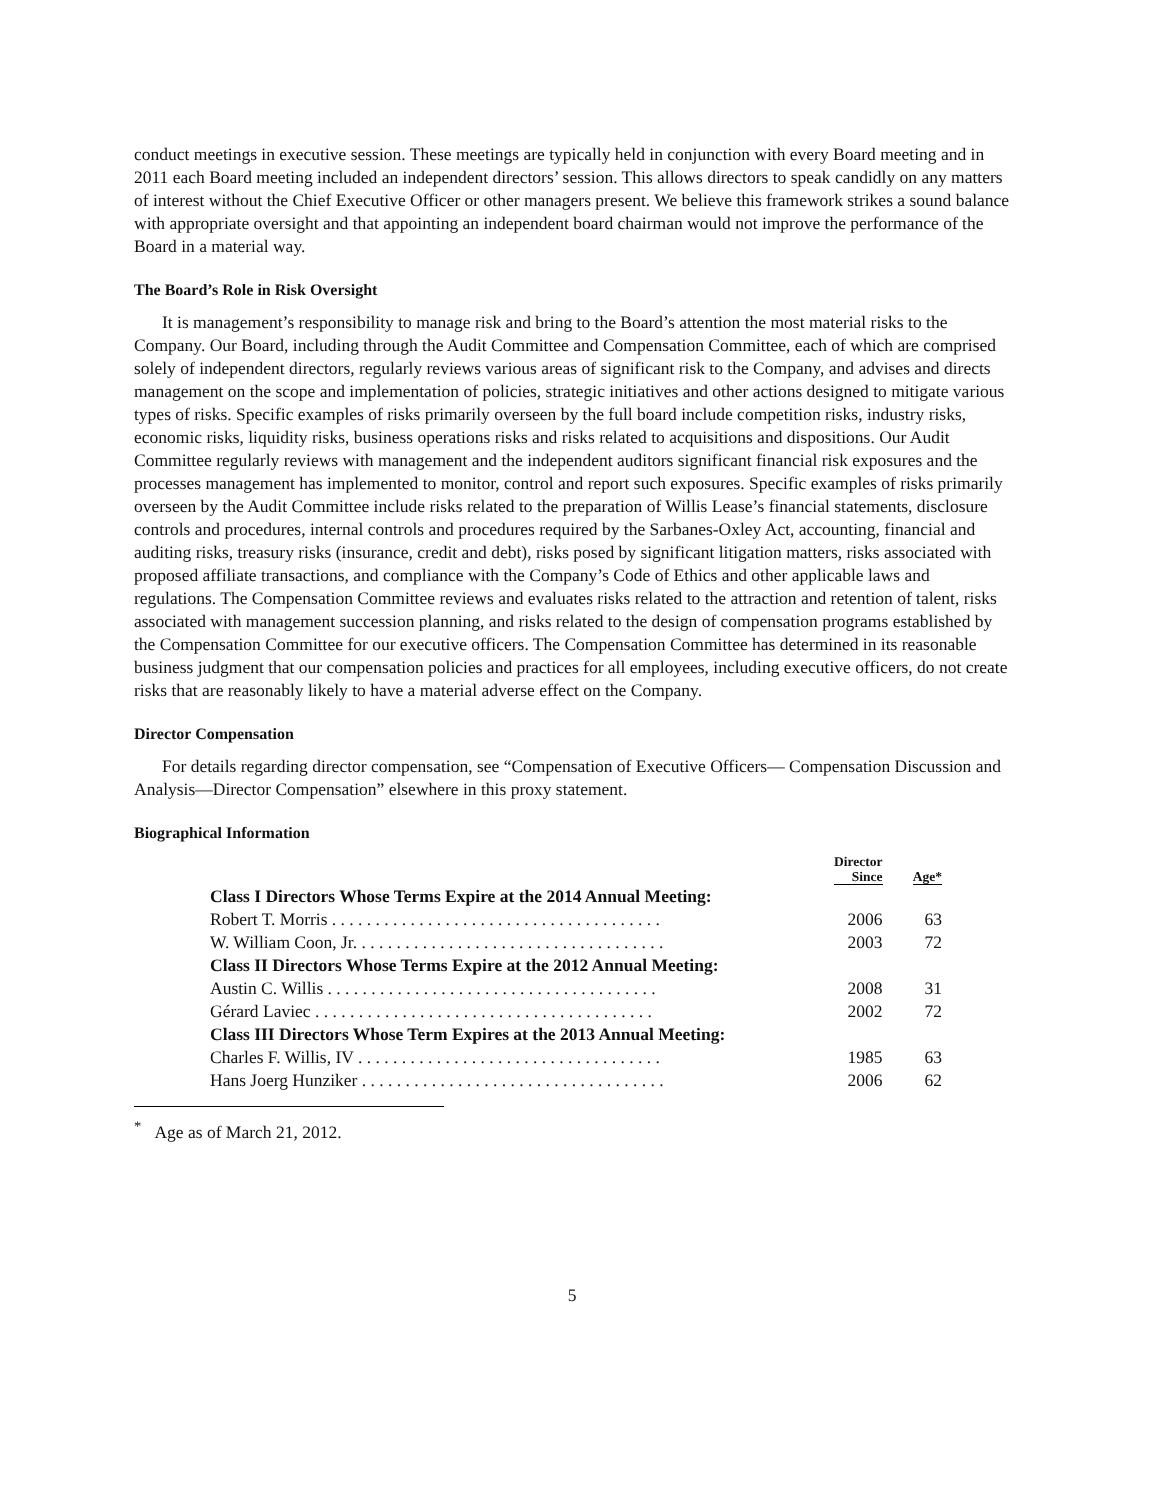conduct meetings in executive session. These meetings are typically held in conjunction with every Board meeting and in 2011 each Board meeting included an independent directors’ session. This allows directors to speak candidly on any matters of interest without the Chief Executive Officer or other managers present. We believe this framework strikes a sound balance with appropriate oversight and that appointing an independent board chairman would not improve the performance of the Board in a material way.
The Board’s Role in Risk Oversight
It is management’s responsibility to manage risk and bring to the Board’s attention the most material risks to the Company. Our Board, including through the Audit Committee and Compensation Committee, each of which are comprised solely of independent directors, regularly reviews various areas of significant risk to the Company, and advises and directs management on the scope and implementation of policies, strategic initiatives and other actions designed to mitigate various types of risks. Specific examples of risks primarily overseen by the full board include competition risks, industry risks, economic risks, liquidity risks, business operations risks and risks related to acquisitions and dispositions. Our Audit Committee regularly reviews with management and the independent auditors significant financial risk exposures and the processes management has implemented to monitor, control and report such exposures. Specific examples of risks primarily overseen by the Audit Committee include risks related to the preparation of Willis Lease’s financial statements, disclosure controls and procedures, internal controls and procedures required by the Sarbanes-Oxley Act, accounting, financial and auditing risks, treasury risks (insurance, credit and debt), risks posed by significant litigation matters, risks associated with proposed affiliate transactions, and compliance with the Company’s Code of Ethics and other applicable laws and regulations. The Compensation Committee reviews and evaluates risks related to the attraction and retention of talent, risks associated with management succession planning, and risks related to the design of compensation programs established by the Compensation Committee for our executive officers. The Compensation Committee has determined in its reasonable business judgment that our compensation policies and practices for all employees, including executive officers, do not create risks that are reasonably likely to have a material adverse effect on the Company.
Director Compensation
For details regarding director compensation, see “Compensation of Executive Officers— Compensation Discussion and Analysis—Director Compensation” elsewhere in this proxy statement.
Biographical Information
| | Director Since | Age* |
| --- | --- | --- |
| Class I Directors Whose Terms Expire at the 2014 Annual Meeting: | | |
| Robert T. Morris . . . . . . . . . . . . . . . . . . . . . . . . . . . . . . . . . . . . . . | 2006 | 63 |
| W. William Coon, Jr. . . . . . . . . . . . . . . . . . . . . . . . . . . . . . . . . . . . | 2003 | 72 |
| Class II Directors Whose Terms Expire at the 2012 Annual Meeting: | | |
| Austin C. Willis . . . . . . . . . . . . . . . . . . . . . . . . . . . . . . . . . . . . . . | 2008 | 31 |
| Gérard Laviec . . . . . . . . . . . . . . . . . . . . . . . . . . . . . . . . . . . . . . . | 2002 | 72 |
| Class III Directors Whose Term Expires at the 2013 Annual Meeting: | | |
| Charles F. Willis, IV . . . . . . . . . . . . . . . . . . . . . . . . . . . . . . . . . . . | 1985 | 63 |
| Hans Joerg Hunziker . . . . . . . . . . . . . . . . . . . . . . . . . . . . . . . . . . . | 2006 | 62 |
<sup>*</sup> Age as of March 21, 2012.
5